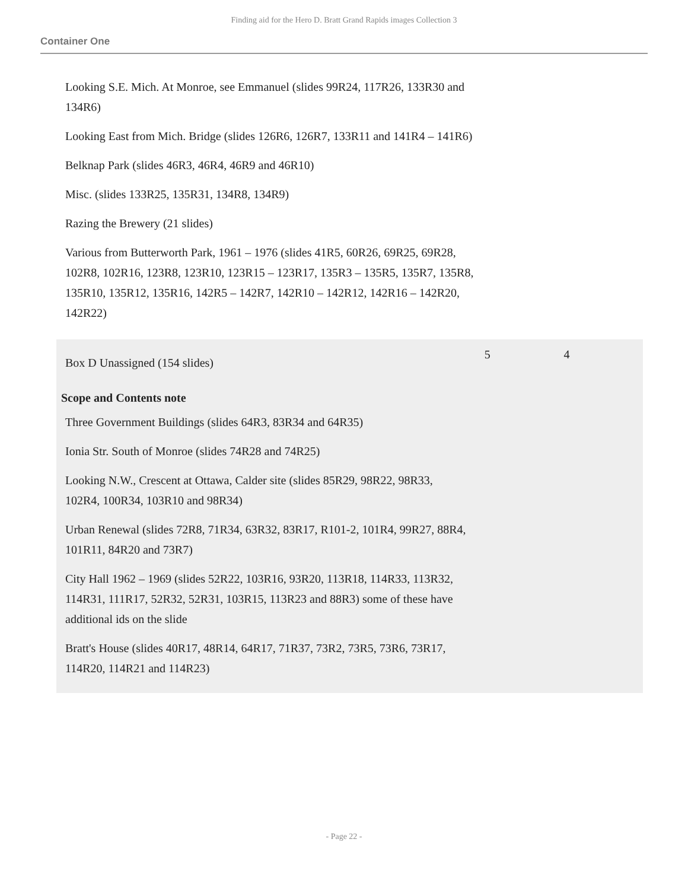Finding aid for the Hero D. Bratt Grand Rapids images Collection 3
Container One
Looking S.E. Mich. At Monroe, see Emmanuel (slides 99R24, 117R26, 133R30 and 134R6)
Looking East from Mich. Bridge (slides 126R6, 126R7, 133R11 and 141R4 – 141R6)
Belknap Park (slides 46R3, 46R4, 46R9 and 46R10)
Misc. (slides 133R25, 135R31, 134R8, 134R9)
Razing the Brewery (21 slides)
Various from Butterworth Park, 1961 – 1976 (slides 41R5, 60R26, 69R25, 69R28, 102R8, 102R16, 123R8, 123R10, 123R15 – 123R17, 135R3 – 135R5, 135R7, 135R8, 135R10, 135R12, 135R16, 142R5 – 142R7, 142R10 – 142R12, 142R16 – 142R20, 142R22)
Box D Unassigned (154 slides)
5 4
Scope and Contents note
Three Government Buildings (slides 64R3, 83R34 and 64R35)
Ionia Str. South of Monroe (slides 74R28 and 74R25)
Looking N.W., Crescent at Ottawa, Calder site (slides 85R29, 98R22, 98R33, 102R4, 100R34, 103R10 and 98R34)
Urban Renewal (slides 72R8, 71R34, 63R32, 83R17, R101-2, 101R4, 99R27, 88R4, 101R11, 84R20 and 73R7)
City Hall 1962 – 1969 (slides 52R22, 103R16, 93R20, 113R18, 114R33, 113R32, 114R31, 111R17, 52R32, 52R31, 103R15, 113R23 and 88R3) some of these have additional ids on the slide
Bratt's House (slides 40R17, 48R14, 64R17, 71R37, 73R2, 73R5, 73R6, 73R17, 114R20, 114R21 and 114R23)
- Page 22 -